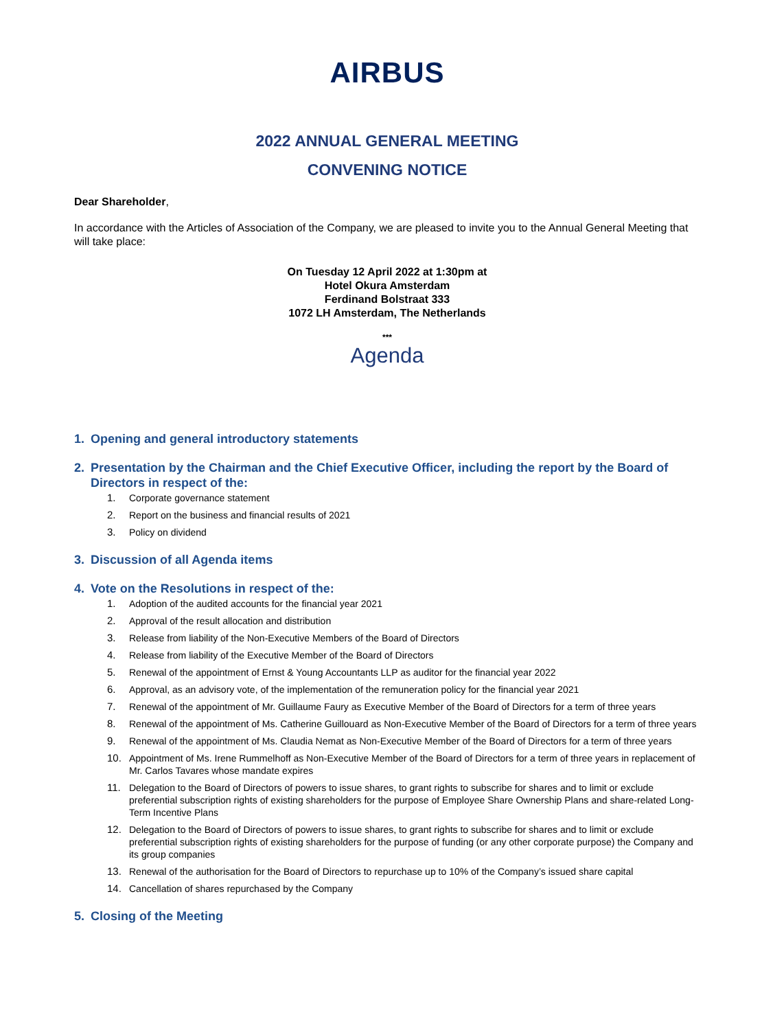AIRBUS
2022 ANNUAL GENERAL MEETING
CONVENING NOTICE
Dear Shareholder,
In accordance with the Articles of Association of the Company, we are pleased to invite you to the Annual General Meeting that will take place:
On Tuesday 12 April 2022 at 1:30pm at
Hotel Okura Amsterdam
Ferdinand Bolstraat 333
1072 LH Amsterdam, The Netherlands
***
Agenda
1. Opening and general introductory statements
2. Presentation by the Chairman and the Chief Executive Officer, including the report by the Board of Directors in respect of the:
1. Corporate governance statement
2. Report on the business and financial results of 2021
3. Policy on dividend
3. Discussion of all Agenda items
4. Vote on the Resolutions in respect of the:
1. Adoption of the audited accounts for the financial year 2021
2. Approval of the result allocation and distribution
3. Release from liability of the Non-Executive Members of the Board of Directors
4. Release from liability of the Executive Member of the Board of Directors
5. Renewal of the appointment of Ernst & Young Accountants LLP as auditor for the financial year 2022
6. Approval, as an advisory vote, of the implementation of the remuneration policy for the financial year 2021
7. Renewal of the appointment of Mr. Guillaume Faury as Executive Member of the Board of Directors for a term of three years
8. Renewal of the appointment of Ms. Catherine Guillouard as Non-Executive Member of the Board of Directors for a term of three years
9. Renewal of the appointment of Ms. Claudia Nemat as Non-Executive Member of the Board of Directors for a term of three years
10. Appointment of Ms. Irene Rummelhoff as Non-Executive Member of the Board of Directors for a term of three years in replacement of Mr. Carlos Tavares whose mandate expires
11. Delegation to the Board of Directors of powers to issue shares, to grant rights to subscribe for shares and to limit or exclude preferential subscription rights of existing shareholders for the purpose of Employee Share Ownership Plans and share-related Long-Term Incentive Plans
12. Delegation to the Board of Directors of powers to issue shares, to grant rights to subscribe for shares and to limit or exclude preferential subscription rights of existing shareholders for the purpose of funding (or any other corporate purpose) the Company and its group companies
13. Renewal of the authorisation for the Board of Directors to repurchase up to 10% of the Company’s issued share capital
14. Cancellation of shares repurchased by the Company
5. Closing of the Meeting